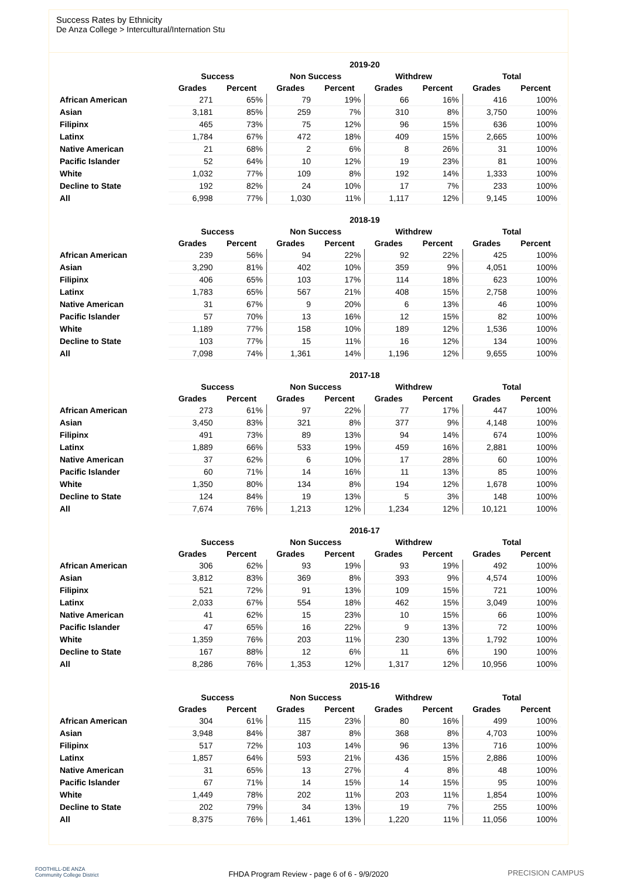Success Rates by Ethnicity
De Anza College > Intercultural/Internation Stu
| | 2019-20 | | | | | | | |
| --- | --- | --- | --- | --- | --- | --- | --- | --- |
| | Success | | Non Success | | Withdrew | | Total | |
| | Grades | Percent | Grades | Percent | Grades | Percent | Grades | Percent |
| African American | 271 | 65% | 79 | 19% | 66 | 16% | 416 | 100% |
| Asian | 3,181 | 85% | 259 | 7% | 310 | 8% | 3,750 | 100% |
| Filipinx | 465 | 73% | 75 | 12% | 96 | 15% | 636 | 100% |
| Latinx | 1,784 | 67% | 472 | 18% | 409 | 15% | 2,665 | 100% |
| Native American | 21 | 68% | 2 | 6% | 8 | 26% | 31 | 100% |
| Pacific Islander | 52 | 64% | 10 | 12% | 19 | 23% | 81 | 100% |
| White | 1,032 | 77% | 109 | 8% | 192 | 14% | 1,333 | 100% |
| Decline to State | 192 | 82% | 24 | 10% | 17 | 7% | 233 | 100% |
| All | 6,998 | 77% | 1,030 | 11% | 1,117 | 12% | 9,145 | 100% |
| | 2018-19 | | | | | | | |
| --- | --- | --- | --- | --- | --- | --- | --- | --- |
| | Success | | Non Success | | Withdrew | | Total | |
| | Grades | Percent | Grades | Percent | Grades | Percent | Grades | Percent |
| African American | 239 | 56% | 94 | 22% | 92 | 22% | 425 | 100% |
| Asian | 3,290 | 81% | 402 | 10% | 359 | 9% | 4,051 | 100% |
| Filipinx | 406 | 65% | 103 | 17% | 114 | 18% | 623 | 100% |
| Latinx | 1,783 | 65% | 567 | 21% | 408 | 15% | 2,758 | 100% |
| Native American | 31 | 67% | 9 | 20% | 6 | 13% | 46 | 100% |
| Pacific Islander | 57 | 70% | 13 | 16% | 12 | 15% | 82 | 100% |
| White | 1,189 | 77% | 158 | 10% | 189 | 12% | 1,536 | 100% |
| Decline to State | 103 | 77% | 15 | 11% | 16 | 12% | 134 | 100% |
| All | 7,098 | 74% | 1,361 | 14% | 1,196 | 12% | 9,655 | 100% |
| | 2017-18 | | | | | | | |
| --- | --- | --- | --- | --- | --- | --- | --- | --- |
| | Success | | Non Success | | Withdrew | | Total | |
| | Grades | Percent | Grades | Percent | Grades | Percent | Grades | Percent |
| African American | 273 | 61% | 97 | 22% | 77 | 17% | 447 | 100% |
| Asian | 3,450 | 83% | 321 | 8% | 377 | 9% | 4,148 | 100% |
| Filipinx | 491 | 73% | 89 | 13% | 94 | 14% | 674 | 100% |
| Latinx | 1,889 | 66% | 533 | 19% | 459 | 16% | 2,881 | 100% |
| Native American | 37 | 62% | 6 | 10% | 17 | 28% | 60 | 100% |
| Pacific Islander | 60 | 71% | 14 | 16% | 11 | 13% | 85 | 100% |
| White | 1,350 | 80% | 134 | 8% | 194 | 12% | 1,678 | 100% |
| Decline to State | 124 | 84% | 19 | 13% | 5 | 3% | 148 | 100% |
| All | 7,674 | 76% | 1,213 | 12% | 1,234 | 12% | 10,121 | 100% |
| | 2016-17 | | | | | | | |
| --- | --- | --- | --- | --- | --- | --- | --- | --- |
| | Success | | Non Success | | Withdrew | | Total | |
| | Grades | Percent | Grades | Percent | Grades | Percent | Grades | Percent |
| African American | 306 | 62% | 93 | 19% | 93 | 19% | 492 | 100% |
| Asian | 3,812 | 83% | 369 | 8% | 393 | 9% | 4,574 | 100% |
| Filipinx | 521 | 72% | 91 | 13% | 109 | 15% | 721 | 100% |
| Latinx | 2,033 | 67% | 554 | 18% | 462 | 15% | 3,049 | 100% |
| Native American | 41 | 62% | 15 | 23% | 10 | 15% | 66 | 100% |
| Pacific Islander | 47 | 65% | 16 | 22% | 9 | 13% | 72 | 100% |
| White | 1,359 | 76% | 203 | 11% | 230 | 13% | 1,792 | 100% |
| Decline to State | 167 | 88% | 12 | 6% | 11 | 6% | 190 | 100% |
| All | 8,286 | 76% | 1,353 | 12% | 1,317 | 12% | 10,956 | 100% |
| | 2015-16 | | | | | | | |
| --- | --- | --- | --- | --- | --- | --- | --- | --- |
| | Success | | Non Success | | Withdrew | | Total | |
| | Grades | Percent | Grades | Percent | Grades | Percent | Grades | Percent |
| African American | 304 | 61% | 115 | 23% | 80 | 16% | 499 | 100% |
| Asian | 3,948 | 84% | 387 | 8% | 368 | 8% | 4,703 | 100% |
| Filipinx | 517 | 72% | 103 | 14% | 96 | 13% | 716 | 100% |
| Latinx | 1,857 | 64% | 593 | 21% | 436 | 15% | 2,886 | 100% |
| Native American | 31 | 65% | 13 | 27% | 4 | 8% | 48 | 100% |
| Pacific Islander | 67 | 71% | 14 | 15% | 14 | 15% | 95 | 100% |
| White | 1,449 | 78% | 202 | 11% | 203 | 11% | 1,854 | 100% |
| Decline to State | 202 | 79% | 34 | 13% | 19 | 7% | 255 | 100% |
| All | 8,375 | 76% | 1,461 | 13% | 1,220 | 11% | 11,056 | 100% |
FOOTHILL-DE ANZA
Community College District
FHDA Program Review - page 6 of 6 - 9/9/2020 PRECISION CAMPUS